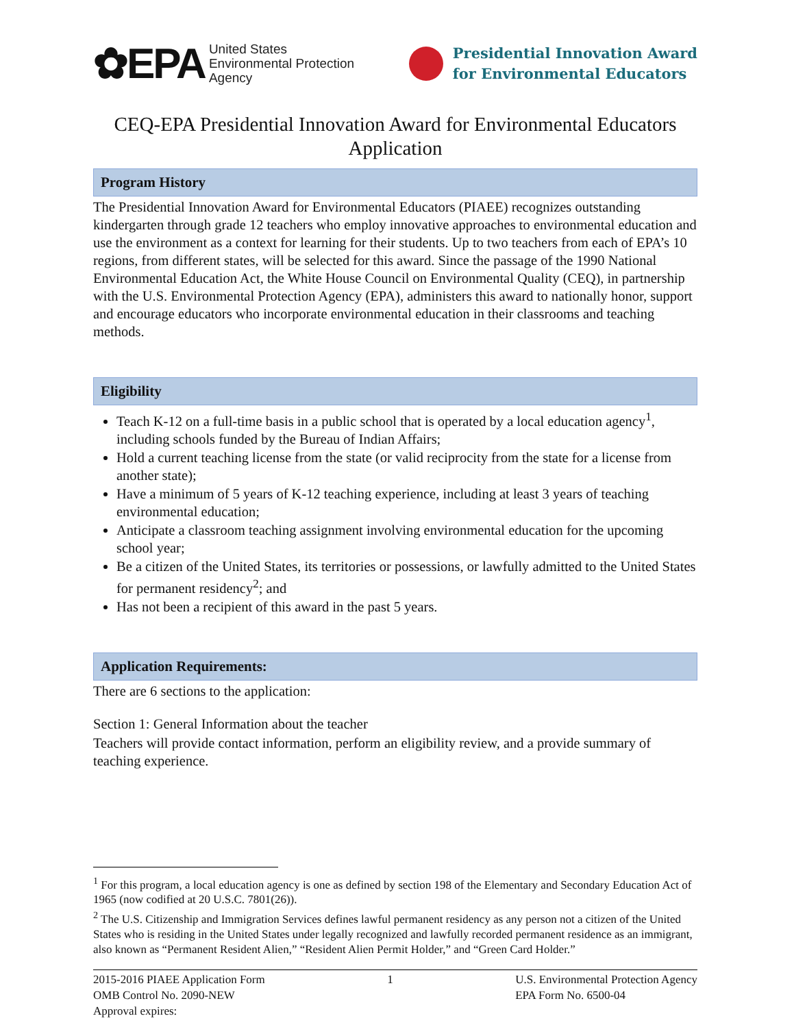✿EPA United States
Environmental Protection
Agency
Presidential Innovation Award
for Environmental Educators
CEQ-EPA Presidential Innovation Award for Environmental Educators Application
Program History
The Presidential Innovation Award for Environmental Educators (PIAEE) recognizes outstanding kindergarten through grade 12 teachers who employ innovative approaches to environmental education and use the environment as a context for learning for their students. Up to two teachers from each of EPA’s 10 regions, from different states, will be selected for this award. Since the passage of the 1990 National Environmental Education Act, the White House Council on Environmental Quality (CEQ), in partnership with the U.S. Environmental Protection Agency (EPA), administers this award to nationally honor, support and encourage educators who incorporate environmental education in their classrooms and teaching methods.
Eligibility
Teach K-12 on a full-time basis in a public school that is operated by a local education agency<sup>1</sup>, including schools funded by the Bureau of Indian Affairs;
Hold a current teaching license from the state (or valid reciprocity from the state for a license from another state);
Have a minimum of 5 years of K-12 teaching experience, including at least 3 years of teaching environmental education;
Anticipate a classroom teaching assignment involving environmental education for the upcoming school year;
Be a citizen of the United States, its territories or possessions, or lawfully admitted to the United States for permanent residency<sup>2</sup>; and
Has not been a recipient of this award in the past 5 years.
Application Requirements:
There are 6 sections to the application:
Section 1: General Information about the teacher
Teachers will provide contact information, perform an eligibility review, and a provide summary of teaching experience.
<sup>1</sup> For this program, a local education agency is one as defined by section 198 of the Elementary and Secondary Education Act of 1965 (now codified at 20 U.S.C. 7801(26)).
<sup>2</sup> The U.S. Citizenship and Immigration Services defines lawful permanent residency as any person not a citizen of the United States who is residing in the United States under legally recognized and lawfully recorded permanent residence as an immigrant, also known as “Permanent Resident Alien,” “Resident Alien Permit Holder,” and “Green Card Holder.”
2015-2016 PIAEE Application Form
OMB Control No. 2090-NEW
Approval expires:
1 U.S. Environmental Protection Agency
EPA Form No. 6500-04